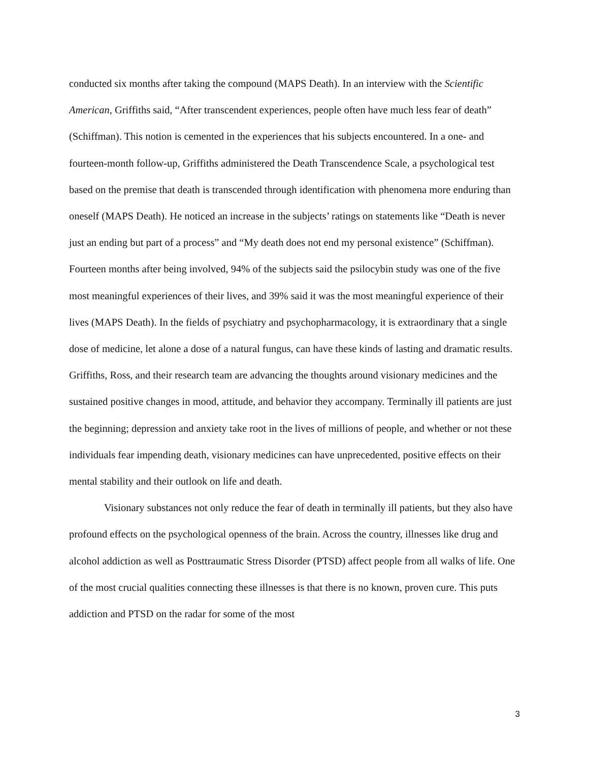conducted six months after taking the compound (MAPS Death). In an interview with the Scientific American, Griffiths said, “After transcendent experiences, people often have much less fear of death” (Schiffman). This notion is cemented in the experiences that his subjects encountered. In a one- and fourteen-month follow-up, Griffiths administered the Death Transcendence Scale, a psychological test based on the premise that death is transcended through identification with phenomena more enduring than oneself (MAPS Death). He noticed an increase in the subjects’ ratings on statements like “Death is never just an ending but part of a process” and “My death does not end my personal existence” (Schiffman). Fourteen months after being involved, 94% of the subjects said the psilocybin study was one of the five most meaningful experiences of their lives, and 39% said it was the most meaningful experience of their lives (MAPS Death). In the fields of psychiatry and psychopharmacology, it is extraordinary that a single dose of medicine, let alone a dose of a natural fungus, can have these kinds of lasting and dramatic results. Griffiths, Ross, and their research team are advancing the thoughts around visionary medicines and the sustained positive changes in mood, attitude, and behavior they accompany. Terminally ill patients are just the beginning; depression and anxiety take root in the lives of millions of people, and whether or not these individuals fear impending death, visionary medicines can have unprecedented, positive effects on their mental stability and their outlook on life and death.
Visionary substances not only reduce the fear of death in terminally ill patients, but they also have profound effects on the psychological openness of the brain. Across the country, illnesses like drug and alcohol addiction as well as Posttraumatic Stress Disorder (PTSD) affect people from all walks of life. One of the most crucial qualities connecting these illnesses is that there is no known, proven cure. This puts addiction and PTSD on the radar for some of the most
3